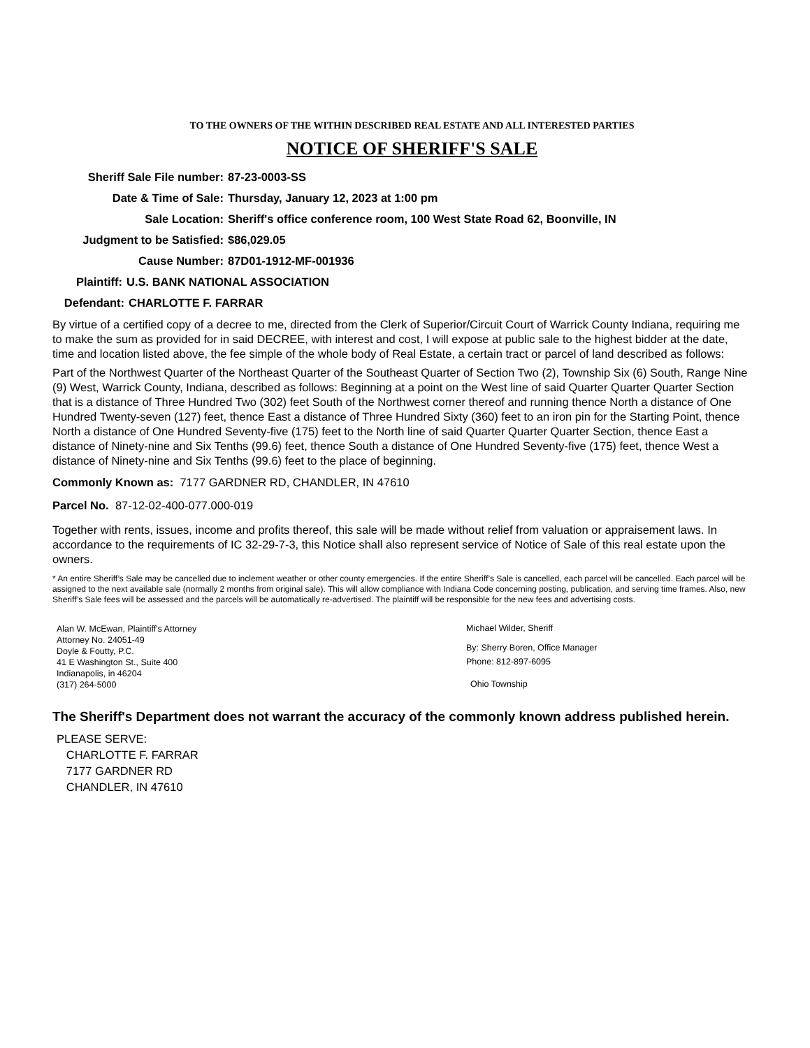TO THE OWNERS OF THE WITHIN DESCRIBED REAL ESTATE AND ALL INTERESTED PARTIES
NOTICE OF SHERIFF'S SALE
Sheriff Sale File number: 87-23-0003-SS
Date & Time of Sale: Thursday, January 12, 2023 at 1:00 pm
Sale Location: Sheriff's office conference room, 100 West State Road 62, Boonville, IN
Judgment to be Satisfied: $86,029.05
Cause Number: 87D01-1912-MF-001936
Plaintiff: U.S. BANK NATIONAL ASSOCIATION
Defendant: CHARLOTTE F. FARRAR
By virtue of a certified copy of a decree to me, directed from the Clerk of Superior/Circuit Court of Warrick County Indiana, requiring me to make the sum as provided for in said DECREE, with interest and cost, I will expose at public sale to the highest bidder at the date, time and location listed above, the fee simple of the whole body of Real Estate, a certain tract or parcel of land described as follows:
Part of the Northwest Quarter of the Northeast Quarter of the Southeast Quarter of Section Two (2), Township Six (6) South, Range Nine (9) West, Warrick County, Indiana, described as follows: Beginning at a point on the West line of said Quarter Quarter Quarter Section that is a distance of Three Hundred Two (302) feet South of the Northwest corner thereof and running thence North a distance of One Hundred Twenty-seven (127) feet, thence East a distance of Three Hundred Sixty (360) feet to an iron pin for the Starting Point, thence North a distance of One Hundred Seventy-five (175) feet to the North line of said Quarter Quarter Quarter Section, thence East a distance of Ninety-nine and Six Tenths (99.6) feet, thence South a distance of One Hundred Seventy-five (175) feet, thence West a distance of Ninety-nine and Six Tenths (99.6) feet to the place of beginning.
Commonly Known as: 7177 GARDNER RD, CHANDLER, IN 47610
Parcel No. 87-12-02-400-077.000-019
Together with rents, issues, income and profits thereof, this sale will be made without relief from valuation or appraisement laws. In accordance to the requirements of IC 32-29-7-3, this Notice shall also represent service of Notice of Sale of this real estate upon the owners.
* An entire Sheriff’s Sale may be cancelled due to inclement weather or other county emergencies. If the entire Sheriff’s Sale is cancelled, each parcel will be cancelled. Each parcel will be assigned to the next available sale (normally 2 months from original sale). This will allow compliance with Indiana Code concerning posting, publication, and serving time frames. Also, new Sheriff’s Sale fees will be assessed and the parcels will be automatically re-advertised. The plaintiff will be responsible for the new fees and advertising costs.
Alan W. McEwan, Plaintiff's Attorney
Attorney No. 24051-49
Doyle & Foutty, P.C.
41 E Washington St., Suite 400
Indianapolis, in 46204
(317) 264-5000
Michael Wilder, Sheriff
By: Sherry Boren, Office Manager
Phone: 812-897-6095
Ohio Township
The Sheriff's Department does not warrant the accuracy of the commonly known address published herein.
PLEASE SERVE:
CHARLOTTE F. FARRAR
7177 GARDNER RD
CHANDLER, IN 47610